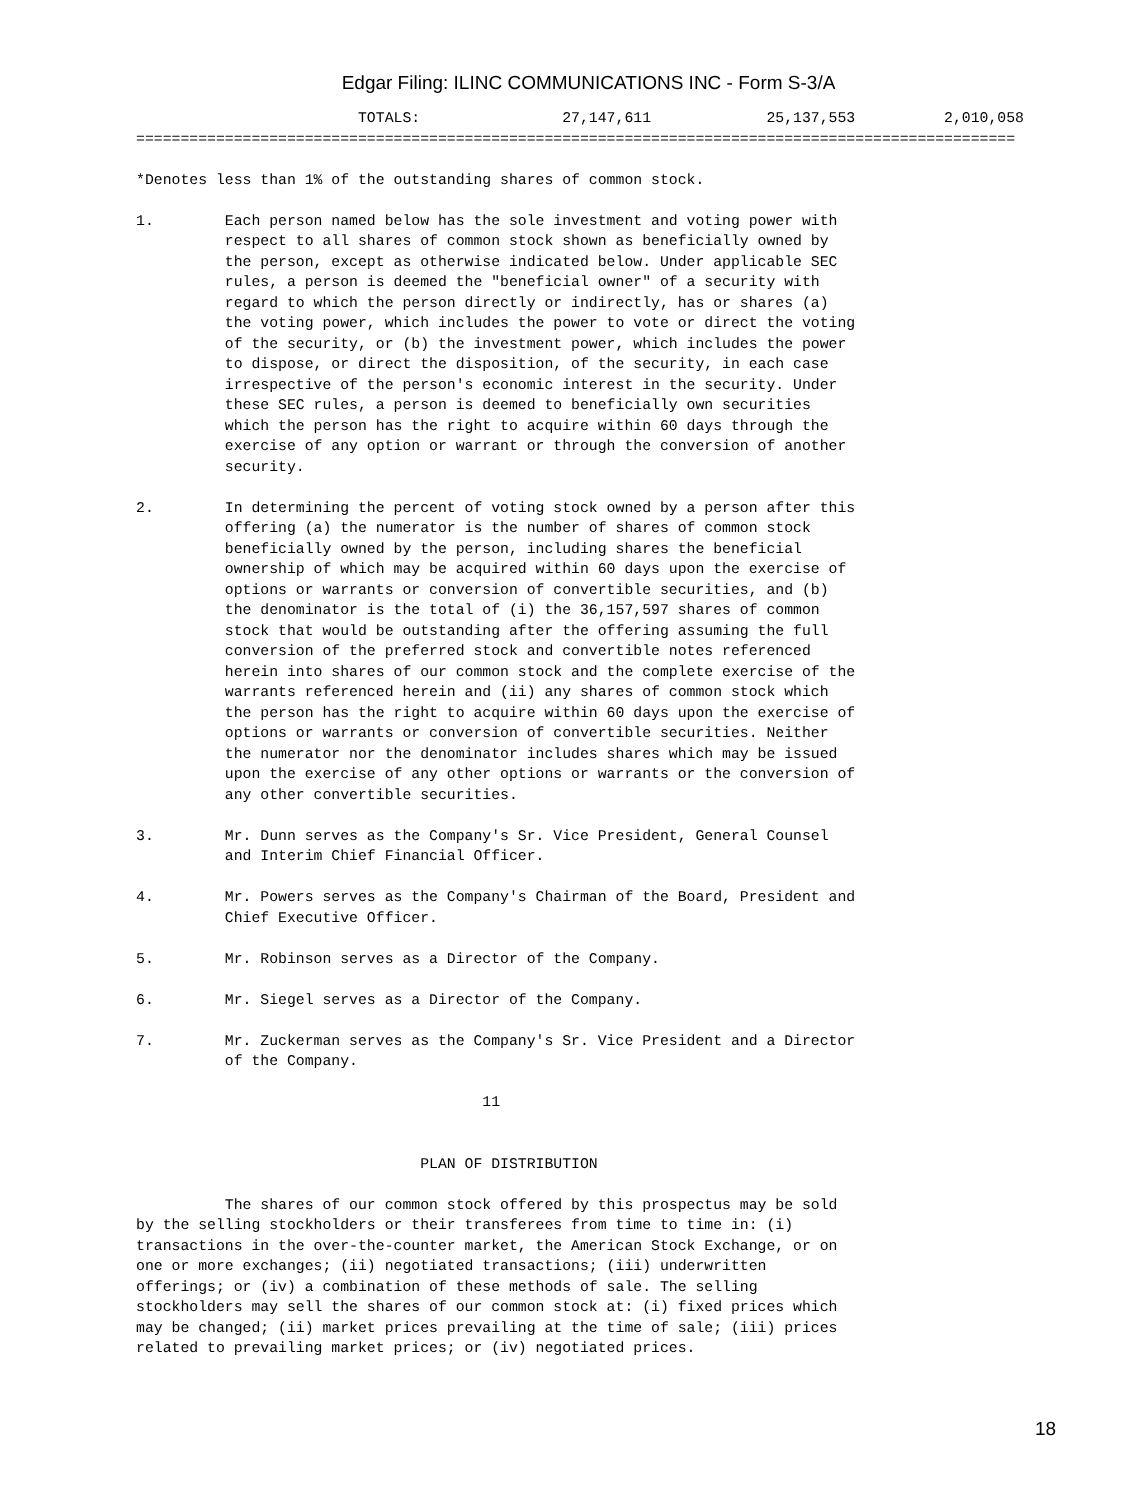Edgar Filing: ILINC COMMUNICATIONS INC - Form S-3/A
                         TOTALS:                27,147,611             25,137,553          2,010,058
===================================================================================================

*Denotes less than 1% of the outstanding shares of common stock.

1.        Each person named below has the sole investment and voting power with
          respect to all shares of common stock shown as beneficially owned by
          the person, except as otherwise indicated below. Under applicable SEC
          rules, a person is deemed the "beneficial owner" of a security with
          regard to which the person directly or indirectly, has or shares (a)
          the voting power, which includes the power to vote or direct the voting
          of the security, or (b) the investment power, which includes the power
          to dispose, or direct the disposition, of the security, in each case
          irrespective of the person's economic interest in the security. Under
          these SEC rules, a person is deemed to beneficially own securities
          which the person has the right to acquire within 60 days through the
          exercise of any option or warrant or through the conversion of another
          security.

2.        In determining the percent of voting stock owned by a person after this
          offering (a) the numerator is the number of shares of common stock
          beneficially owned by the person, including shares the beneficial
          ownership of which may be acquired within 60 days upon the exercise of
          options or warrants or conversion of convertible securities, and (b)
          the denominator is the total of (i) the 36,157,597 shares of common
          stock that would be outstanding after the offering assuming the full
          conversion of the preferred stock and convertible notes referenced
          herein into shares of our common stock and the complete exercise of the
          warrants referenced herein and (ii) any shares of common stock which
          the person has the right to acquire within 60 days upon the exercise of
          options or warrants or conversion of convertible securities. Neither
          the numerator nor the denominator includes shares which may be issued
          upon the exercise of any other options or warrants or the conversion of
          any other convertible securities.

3.        Mr. Dunn serves as the Company's Sr. Vice President, General Counsel
          and Interim Chief Financial Officer.

4.        Mr. Powers serves as the Company's Chairman of the Board, President and
          Chief Executive Officer.

5.        Mr. Robinson serves as a Director of the Company.

6.        Mr. Siegel serves as a Director of the Company.

7.        Mr. Zuckerman serves as the Company's Sr. Vice President and a Director
          of the Company.

                                       11


                                PLAN OF DISTRIBUTION

          The shares of our common stock offered by this prospectus may be sold
by the selling stockholders or their transferees from time to time in: (i)
transactions in the over-the-counter market, the American Stock Exchange, or on
one or more exchanges; (ii) negotiated transactions; (iii) underwritten
offerings; or (iv) a combination of these methods of sale. The selling
stockholders may sell the shares of our common stock at: (i) fixed prices which
may be changed; (ii) market prices prevailing at the time of sale; (iii) prices
related to prevailing market prices; or (iv) negotiated prices.
18